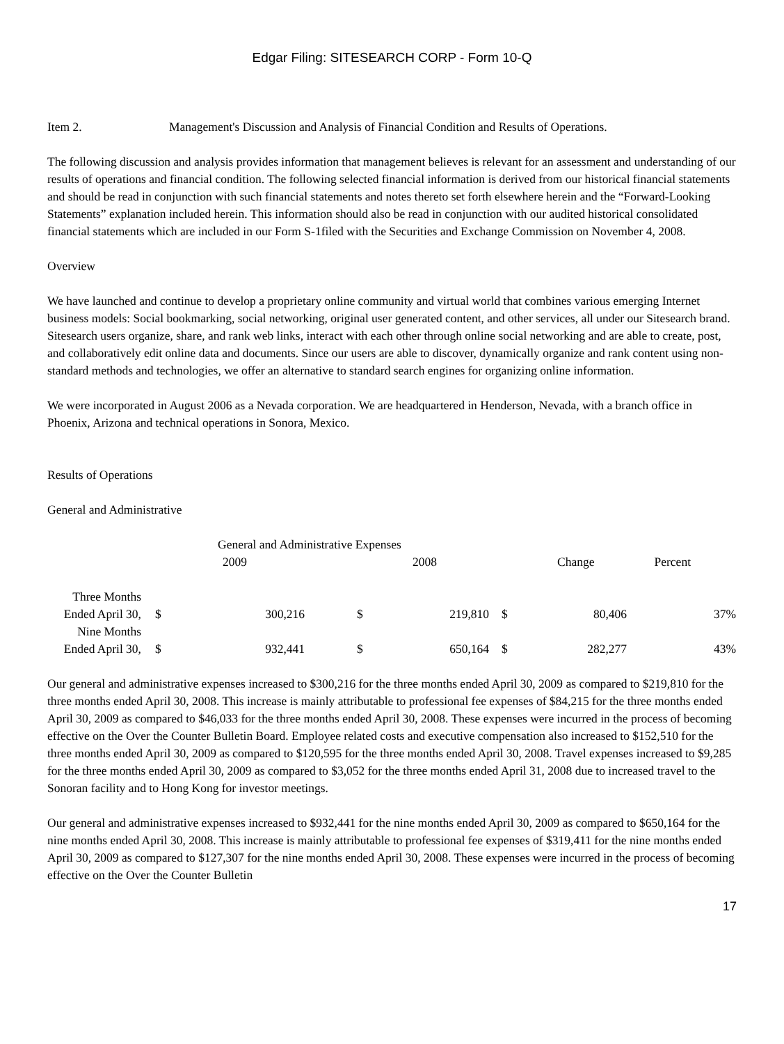Edgar Filing: SITESEARCH CORP - Form 10-Q
Item 2. Management's Discussion and Analysis of Financial Condition and Results of Operations.
The following discussion and analysis provides information that management believes is relevant for an assessment and understanding of our results of operations and financial condition. The following selected financial information is derived from our historical financial statements and should be read in conjunction with such financial statements and notes thereto set forth elsewhere herein and the “Forward-Looking Statements” explanation included herein. This information should also be read in conjunction with our audited historical consolidated financial statements which are included in our Form S-1filed with the Securities and Exchange Commission on November 4, 2008.
Overview
We have launched and continue to develop a proprietary online community and virtual world that combines various emerging Internet business models: Social bookmarking, social networking, original user generated content, and other services, all under our Sitesearch brand. Sitesearch users organize, share, and rank web links, interact with each other through online social networking and are able to create, post, and collaboratively edit online data and documents. Since our users are able to discover, dynamically organize and rank content using non-standard methods and technologies, we offer an alternative to standard search engines for organizing online information.
We were incorporated in August 2006 as a Nevada corporation. We are headquartered in Henderson, Nevada, with a branch office in Phoenix, Arizona and technical operations in Sonora, Mexico.
Results of Operations
General and Administrative
| | | General and Administrative Expenses | | | | | | |
| | | 2009 | | 2008 | | Change | Percent | |
| Three Months Ended April 30, | $ | 300,216 | $ | 219,810 | $ | 80,406 | 37% | |
| Nine Months Ended April 30, | $ | 932,441 | $ | 650,164 | $ | 282,277 | 43% | |
Our general and administrative expenses increased to $300,216 for the three months ended April 30, 2009 as compared to $219,810 for the three months ended April 30, 2008. This increase is mainly attributable to professional fee expenses of $84,215 for the three months ended April 30, 2009 as compared to $46,033 for the three months ended April 30, 2008. These expenses were incurred in the process of becoming effective on the Over the Counter Bulletin Board. Employee related costs and executive compensation also increased to $152,510 for the three months ended April 30, 2009 as compared to $120,595 for the three months ended April 30, 2008. Travel expenses increased to $9,285 for the three months ended April 30, 2009 as compared to $3,052 for the three months ended April 31, 2008 due to increased travel to the Sonoran facility and to Hong Kong for investor meetings.
Our general and administrative expenses increased to $932,441 for the nine months ended April 30, 2009 as compared to $650,164 for the nine months ended April 30, 2008. This increase is mainly attributable to professional fee expenses of $319,411 for the nine months ended April 30, 2009 as compared to $127,307 for the nine months ended April 30, 2008. These expenses were incurred in the process of becoming effective on the Over the Counter Bulletin
17